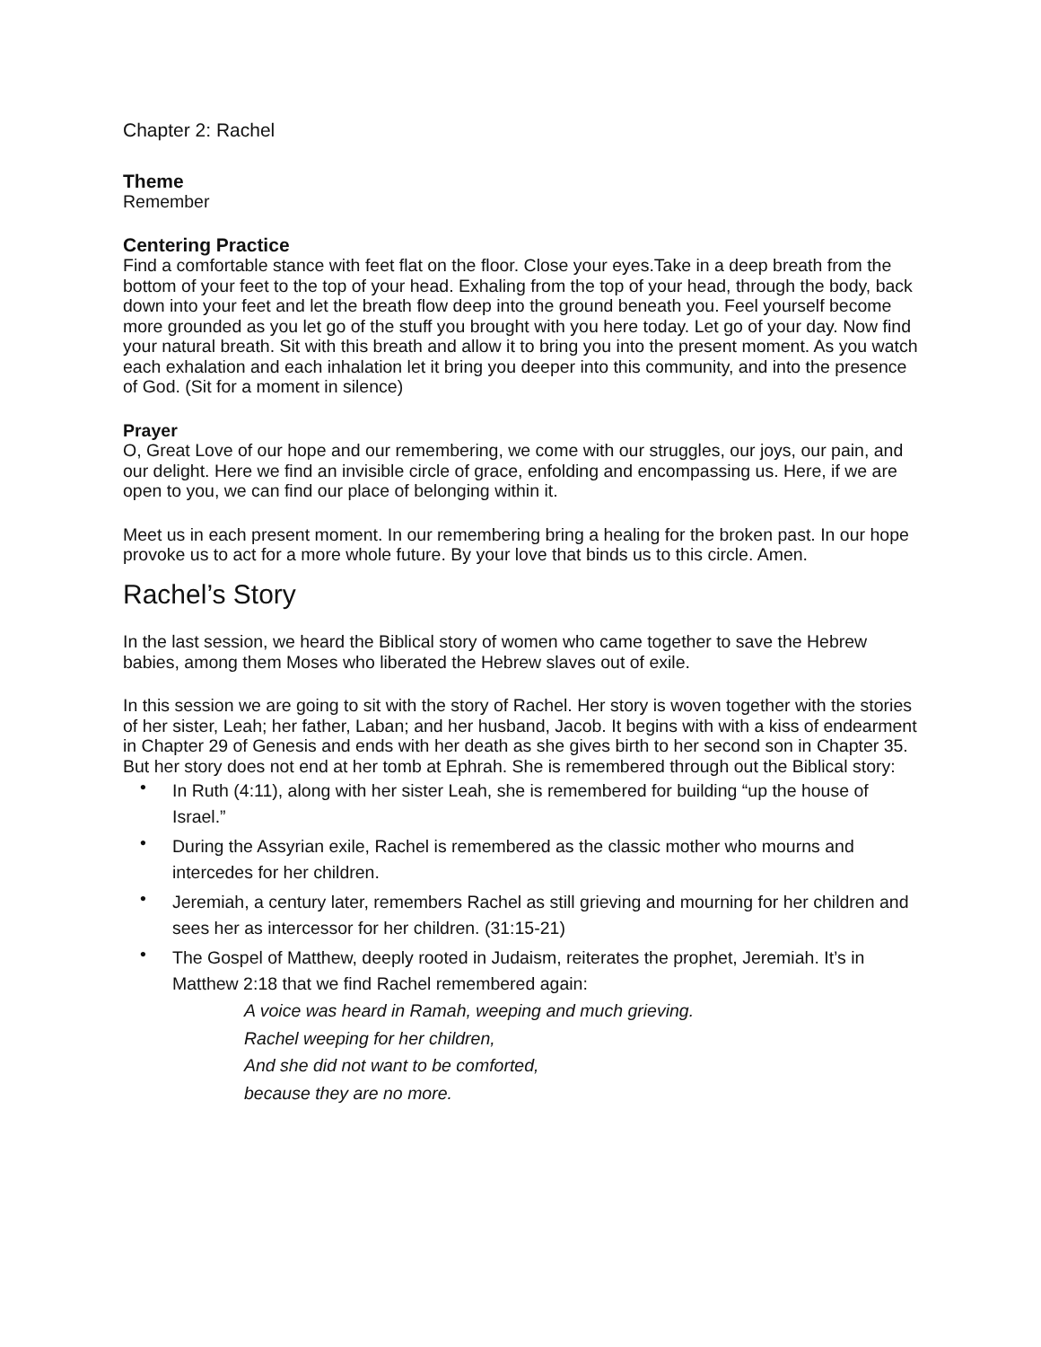Chapter 2: Rachel
Theme
Remember
Centering Practice
Find a comfortable stance with feet flat on the floor. Close your eyes.Take in a deep breath from the bottom of your feet to the top of your head. Exhaling from the top of your head, through the body, back down into your feet and let the breath flow deep into the ground beneath you. Feel yourself become more grounded as you let go of the stuff you brought with you here today. Let go of your day. Now find your natural breath. Sit with this breath and allow it to bring you into the present moment. As you watch each exhalation and each inhalation let it bring you deeper into this community, and into the presence of God. (Sit for a moment in silence)
Prayer
O, Great Love of our hope and our remembering, we come with our struggles, our joys, our pain, and our delight. Here we find an invisible circle of grace, enfolding and encompassing us. Here, if we are open to you, we can find our place of belonging within it.
Meet us in each present moment. In our remembering bring a healing for the broken past. In our hope provoke us to act for a more whole future. By your love that binds us to this circle. Amen.
Rachel’s Story
In the last session, we heard the Biblical story of women who came together to save the Hebrew babies, among them Moses who liberated the Hebrew slaves out of exile.
In this session we are going to sit with the story of Rachel. Her story is woven together with the stories of her sister, Leah; her father, Laban; and her husband, Jacob. It begins with with a kiss of endearment in Chapter 29 of Genesis and ends with her death as she gives birth to her second son in Chapter 35. But her story does not end at her tomb at Ephrah. She is remembered through out the Biblical story:
• In Ruth (4:11), along with her sister Leah, she is remembered for building “up the house of Israel.”
• During the Assyrian exile, Rachel is remembered as the classic mother who mourns and intercedes for her children.
• Jeremiah, a century later, remembers Rachel as still grieving and mourning for her children and sees her as intercessor for her children. (31:15-21)
• The Gospel of Matthew, deeply rooted in Judaism, reiterates the prophet, Jeremiah. It’s in Matthew 2:18 that we find Rachel remembered again:
A voice was heard in Ramah, weeping and much grieving.
Rachel weeping for her children,
And she did not want to be comforted,
because they are no more.